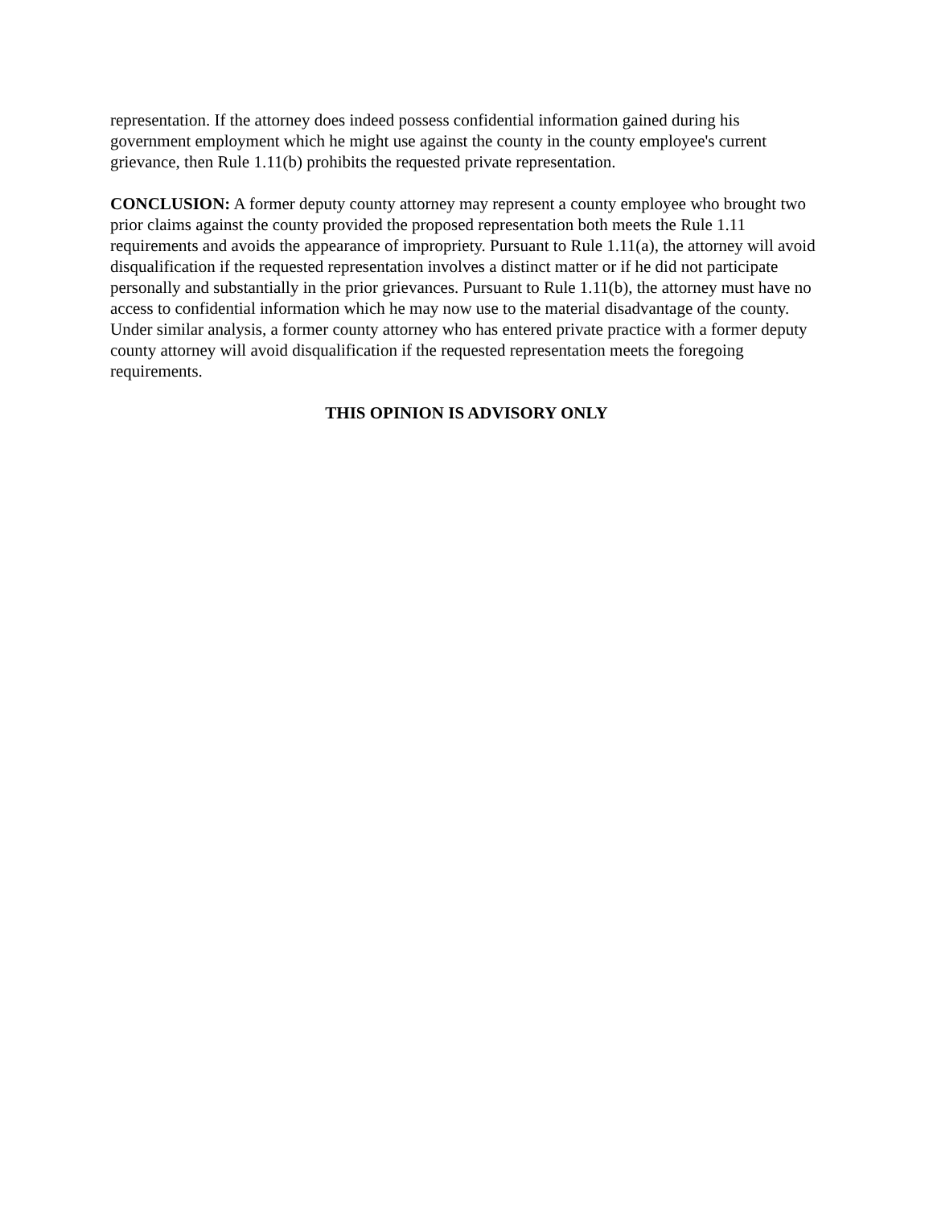representation. If the attorney does indeed possess confidential information gained during his government employment which he might use against the county in the county employee's current grievance, then Rule 1.11(b) prohibits the requested private representation.
CONCLUSION: A former deputy county attorney may represent a county employee who brought two prior claims against the county provided the proposed representation both meets the Rule 1.11 requirements and avoids the appearance of impropriety. Pursuant to Rule 1.11(a), the attorney will avoid disqualification if the requested representation involves a distinct matter or if he did not participate personally and substantially in the prior grievances. Pursuant to Rule 1.11(b), the attorney must have no access to confidential information which he may now use to the material disadvantage of the county. Under similar analysis, a former county attorney who has entered private practice with a former deputy county attorney will avoid disqualification if the requested representation meets the foregoing requirements.
THIS OPINION IS ADVISORY ONLY